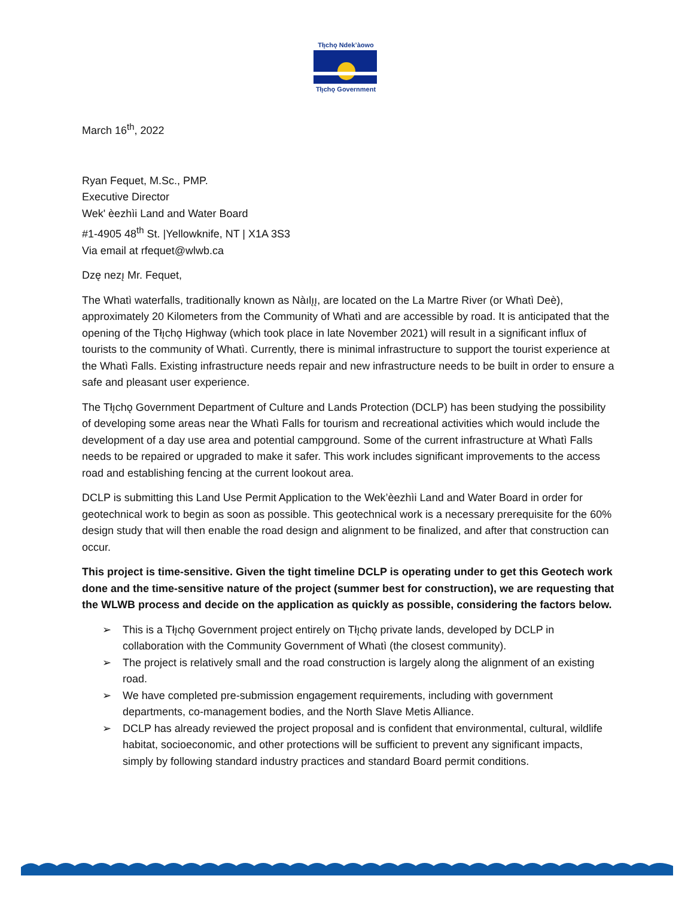Tłı̨chǫ Ndek’àowo
Tłı̨chǫ Government
March 16<sup>th</sup>, 2022
Ryan Fequet, M.Sc., PMP.
Executive Director
Wek' èezhìi Land and Water Board
#1-4905 48<sup>th</sup> St. |Yellowknife, NT | X1A 3S3
Via email at rfequet@wlwb.ca
Dzę nezı̨ Mr. Fequet,
The Whatì waterfalls, traditionally known as Nàılı̨ı̨, are located on the La Martre River (or Whatì Deè), approximately 20 Kilometers from the Community of Whatì and are accessible by road. It is anticipated that the opening of the Tłı̨chǫ Highway (which took place in late November 2021) will result in a significant influx of tourists to the community of Whatì. Currently, there is minimal infrastructure to support the tourist experience at the Whatì Falls. Existing infrastructure needs repair and new infrastructure needs to be built in order to ensure a safe and pleasant user experience.
The Tłı̨chǫ Government Department of Culture and Lands Protection (DCLP) has been studying the possibility of developing some areas near the Whatì Falls for tourism and recreational activities which would include the development of a day use area and potential campground. Some of the current infrastructure at Whatì Falls needs to be repaired or upgraded to make it safer. This work includes significant improvements to the access road and establishing fencing at the current lookout area.
DCLP is submitting this Land Use Permit Application to the Wek’èezhìi Land and Water Board in order for geotechnical work to begin as soon as possible. This geotechnical work is a necessary prerequisite for the 60% design study that will then enable the road design and alignment to be finalized, and after that construction can occur.
This project is time-sensitive. Given the tight timeline DCLP is operating under to get this Geotech work done and the time-sensitive nature of the project (summer best for construction), we are requesting that the WLWB process and decide on the application as quickly as possible, considering the factors below.
➢ This is a Tłı̨chǫ Government project entirely on Tłı̨chǫ private lands, developed by DCLP in collaboration with the Community Government of Whatì (the closest community).
➢ The project is relatively small and the road construction is largely along the alignment of an existing road.
➢ We have completed pre-submission engagement requirements, including with government departments, co-management bodies, and the North Slave Metis Alliance.
➢ DCLP has already reviewed the project proposal and is confident that environmental, cultural, wildlife habitat, socioeconomic, and other protections will be sufficient to prevent any significant impacts, simply by following standard industry practices and standard Board permit conditions.